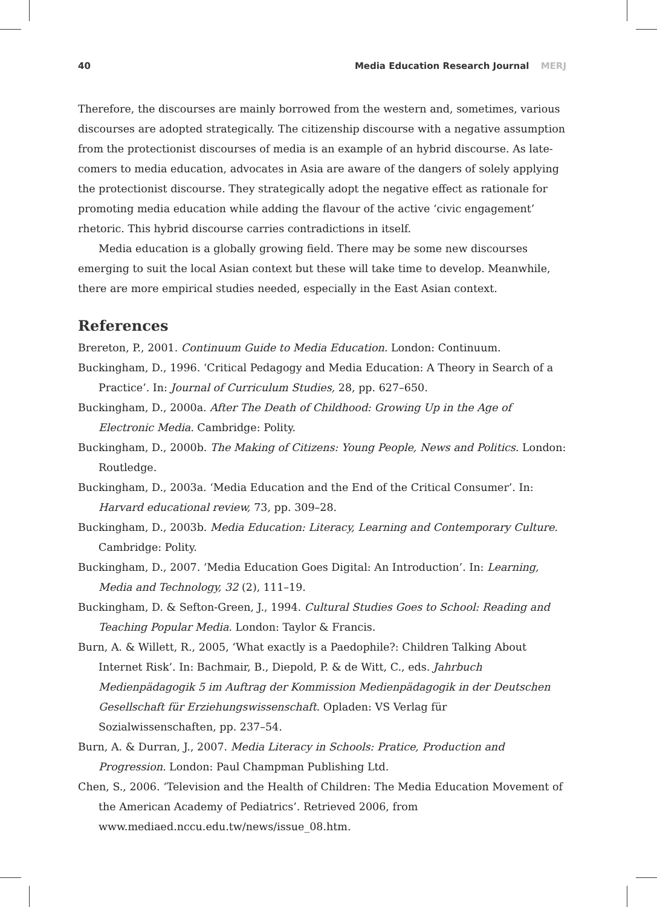40 Media Education Research Journal MERJ
Therefore, the discourses are mainly borrowed from the western and, sometimes, various discourses are adopted strategically. The citizenship discourse with a negative assumption from the protectionist discourses of media is an example of an hybrid discourse. As late-comers to media education, advocates in Asia are aware of the dangers of solely applying the protectionist discourse. They strategically adopt the negative effect as rationale for promoting media education while adding the flavour of the active ‘civic engagement’ rhetoric. This hybrid discourse carries contradictions in itself.
Media education is a globally growing field. There may be some new discourses emerging to suit the local Asian context but these will take time to develop. Meanwhile, there are more empirical studies needed, especially in the East Asian context.
References
Brereton, P., 2001. Continuum Guide to Media Education. London: Continuum.
Buckingham, D., 1996. ‘Critical Pedagogy and Media Education: A Theory in Search of a Practice’. In: Journal of Curriculum Studies, 28, pp. 627–650.
Buckingham, D., 2000a. After The Death of Childhood: Growing Up in the Age of Electronic Media. Cambridge: Polity.
Buckingham, D., 2000b. The Making of Citizens: Young People, News and Politics. London: Routledge.
Buckingham, D., 2003a. ‘Media Education and the End of the Critical Consumer’. In: Harvard educational review, 73, pp. 309–28.
Buckingham, D., 2003b. Media Education: Literacy, Learning and Contemporary Culture. Cambridge: Polity.
Buckingham, D., 2007. ‘Media Education Goes Digital: An Introduction’. In: Learning, Media and Technology, 32 (2), 111–19.
Buckingham, D. & Sefton-Green, J., 1994. Cultural Studies Goes to School: Reading and Teaching Popular Media. London: Taylor & Francis.
Burn, A. & Willett, R., 2005, ‘What exactly is a Paedophile?: Children Talking About Internet Risk’. In: Bachmair, B., Diepold, P. & de Witt, C., eds. Jahrbuch Medienpädagogik 5 im Auftrag der Kommission Medienpädagogik in der Deutschen Gesellschaft für Erziehungswissenschaft. Opladen: VS Verlag für Sozialwissenschaften, pp. 237–54.
Burn, A. & Durran, J., 2007. Media Literacy in Schools: Pratice, Production and Progression. London: Paul Champman Publishing Ltd.
Chen, S., 2006. ‘Television and the Health of Children: The Media Education Movement of the American Academy of Pediatrics’. Retrieved 2006, from www.mediaed.nccu.edu.tw/news/issue_08.htm.